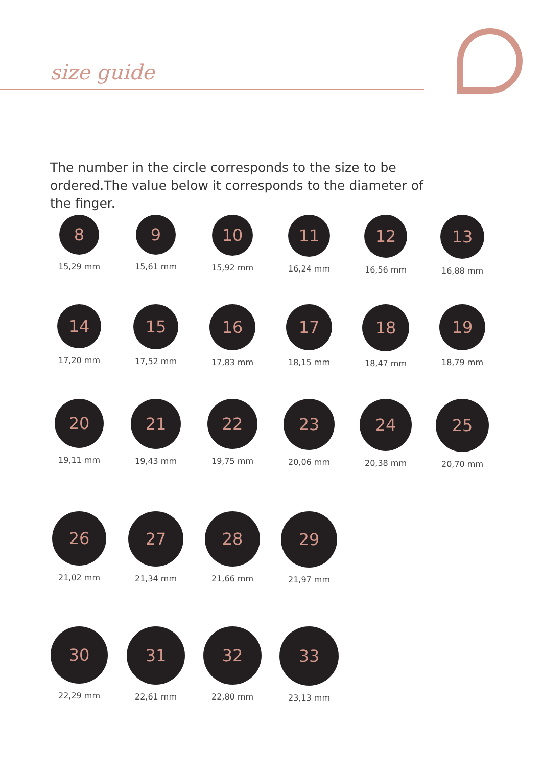size guide
The number in the circle corresponds to the size to be ordered.The value below it corresponds to the diameter of the finger.
8
15,29 mm
9
15,61 mm
10
15,92 mm
11
16,24 mm
12
16,56 mm
13
16,88 mm
14
17,20 mm
15
17,52 mm
16
17,83 mm
17
18,15 mm
18
18,47 mm
19
18,79 mm
20
19,11 mm
21
19,43 mm
22
19,75 mm
23
20,06 mm
24
20,38 mm
25
20,70 mm
26
21,02 mm
27
21,34 mm
28
21,66 mm
29
21,97 mm
30
22,29 mm
31
22,61 mm
32
22,80 mm
33
23,13 mm